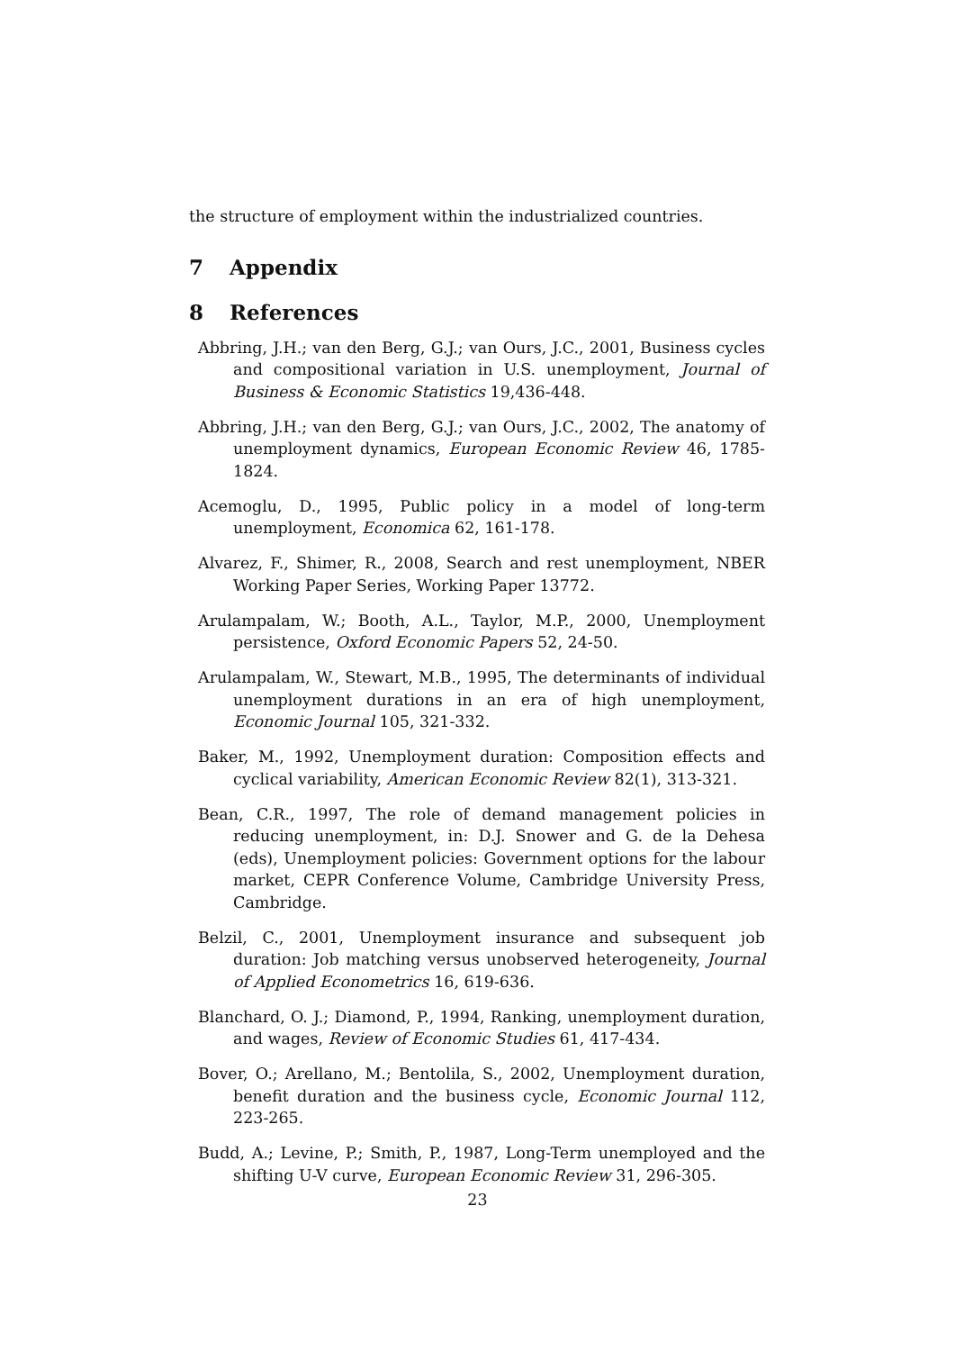the structure of employment within the industrialized countries.
7 Appendix
8 References
Abbring, J.H.; van den Berg, G.J.; van Ours, J.C., 2001, Business cycles and compositional variation in U.S. unemployment, Journal of Business & Economic Statistics 19,436-448.
Abbring, J.H.; van den Berg, G.J.; van Ours, J.C., 2002, The anatomy of unemployment dynamics, European Economic Review 46, 1785-1824.
Acemoglu, D., 1995, Public policy in a model of long-term unemployment, Economica 62, 161-178.
Alvarez, F., Shimer, R., 2008, Search and rest unemployment, NBER Working Paper Series, Working Paper 13772.
Arulampalam, W.; Booth, A.L., Taylor, M.P., 2000, Unemployment persistence, Oxford Economic Papers 52, 24-50.
Arulampalam, W., Stewart, M.B., 1995, The determinants of individual unemployment durations in an era of high unemployment, Economic Journal 105, 321-332.
Baker, M., 1992, Unemployment duration: Composition effects and cyclical variability, American Economic Review 82(1), 313-321.
Bean, C.R., 1997, The role of demand management policies in reducing unemployment, in: D.J. Snower and G. de la Dehesa (eds), Unemployment policies: Government options for the labour market, CEPR Conference Volume, Cambridge University Press, Cambridge.
Belzil, C., 2001, Unemployment insurance and subsequent job duration: Job matching versus unobserved heterogeneity, Journal of Applied Econometrics 16, 619-636.
Blanchard, O. J.; Diamond, P., 1994, Ranking, unemployment duration, and wages, Review of Economic Studies 61, 417-434.
Bover, O.; Arellano, M.; Bentolila, S., 2002, Unemployment duration, benefit duration and the business cycle, Economic Journal 112, 223-265.
Budd, A.; Levine, P.; Smith, P., 1987, Long-Term unemployed and the shifting U-V curve, European Economic Review 31, 296-305.
23